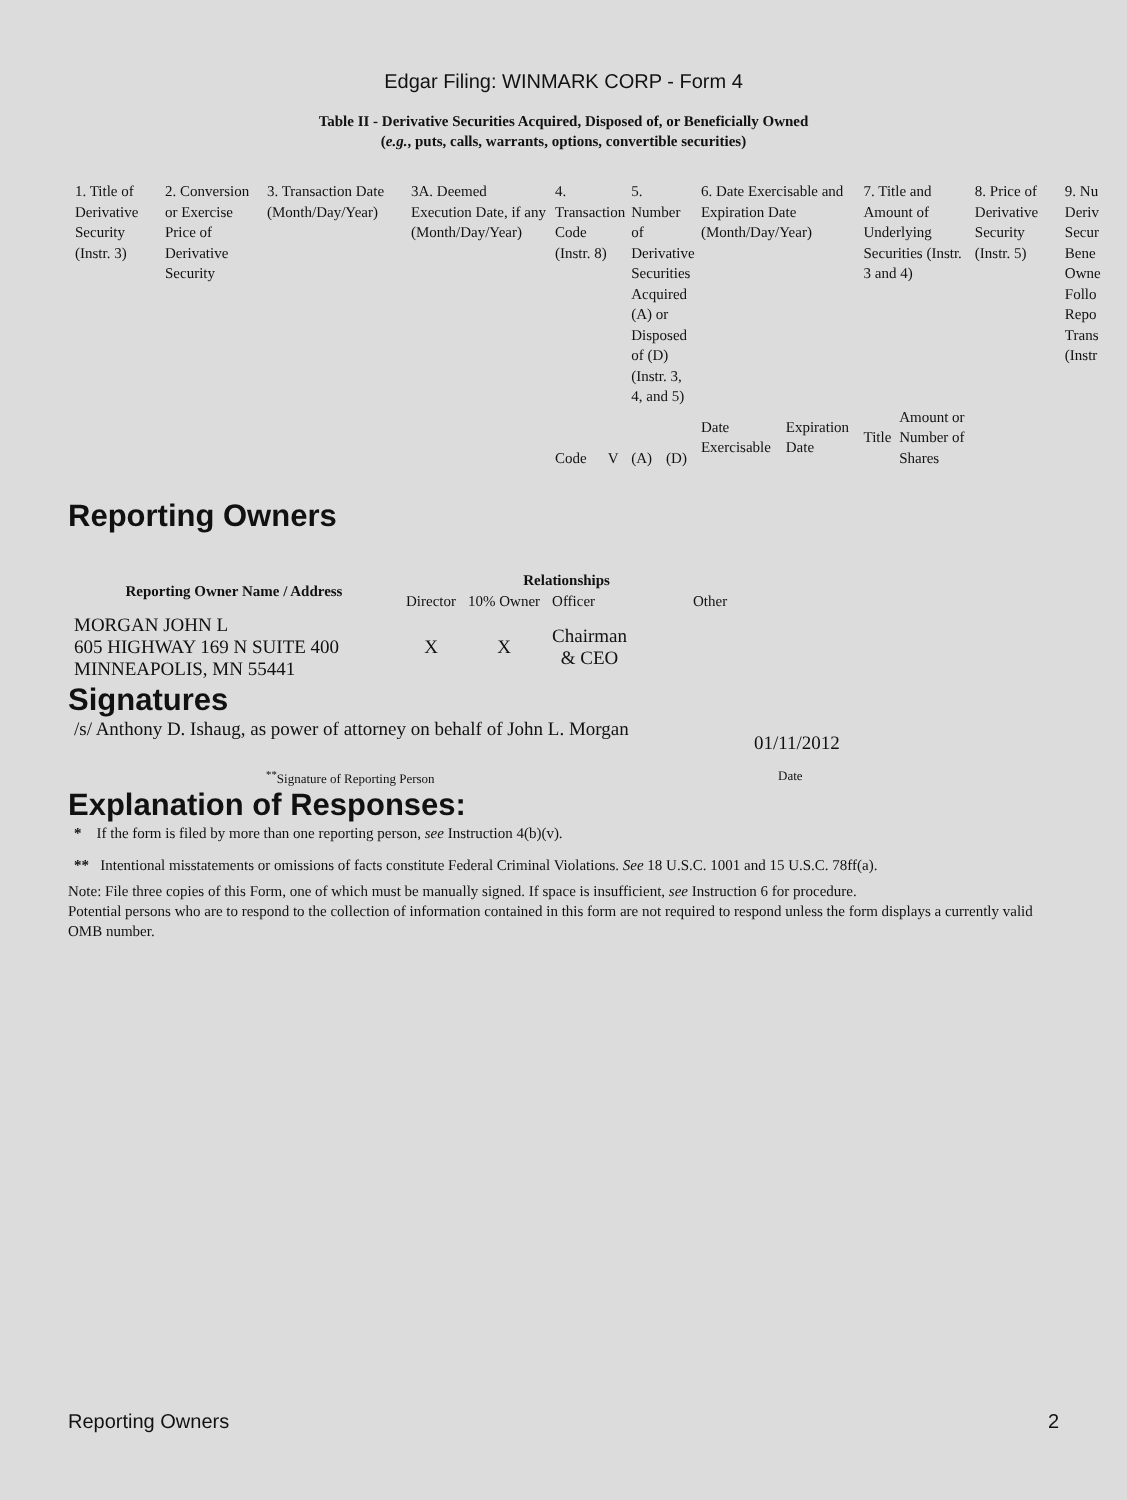Edgar Filing: WINMARK CORP - Form 4
Table II - Derivative Securities Acquired, Disposed of, or Beneficially Owned
(e.g., puts, calls, warrants, options, convertible securities)
| 1. Title of Derivative Security (Instr. 3) | 2. Conversion or Exercise Price of Derivative Security | 3. Transaction Date (Month/Day/Year) | 3A. Deemed Execution Date, if any (Month/Day/Year) | 4. Transaction Code (Instr. 8) | | 5. Number of Derivative Securities Acquired (A) or Disposed of (D) (Instr. 3, 4, and 5) | | 6. Date Exercisable and Expiration Date (Month/Day/Year) | | 7. Title and Amount of Underlying Securities (Instr. 3 and 4) | | 8. Price of Derivative Security (Instr. 5) | 9. Nu Deriv Secur Bene Owne Follo Repo Trans (Instr |
| | | | | Code | V | (A) | (D) | Date Exercisable | Expiration Date | Title | Amount or Number of Shares | | |
Reporting Owners
| Reporting Owner Name / Address | Relationships | | | |
| --- | --- | --- | --- | --- |
| | Director | 10% Owner | Officer | Other |
| MORGAN JOHN L 605 HIGHWAY 169 N SUITE 400 MINNEAPOLIS, MN 55441 | X | X | Chairman & CEO | |
Signatures
/s/ Anthony D. Ishaug, as power of attorney on behalf of John L. Morgan
01/11/2012
<sup>**</sup> Signature of Reporting Person Date
Explanation of Responses:
* If the form is filed by more than one reporting person, see Instruction 4(b)(v).
** Intentional misstatements or omissions of facts constitute Federal Criminal Violations. See 18 U.S.C. 1001 and 15 U.S.C. 78ff(a).
Note: File three copies of this Form, one of which must be manually signed. If space is insufficient, see Instruction 6 for procedure.
Potential persons who are to respond to the collection of information contained in this form are not required to respond unless the form displays a currently valid OMB number.
Reporting Owners 2